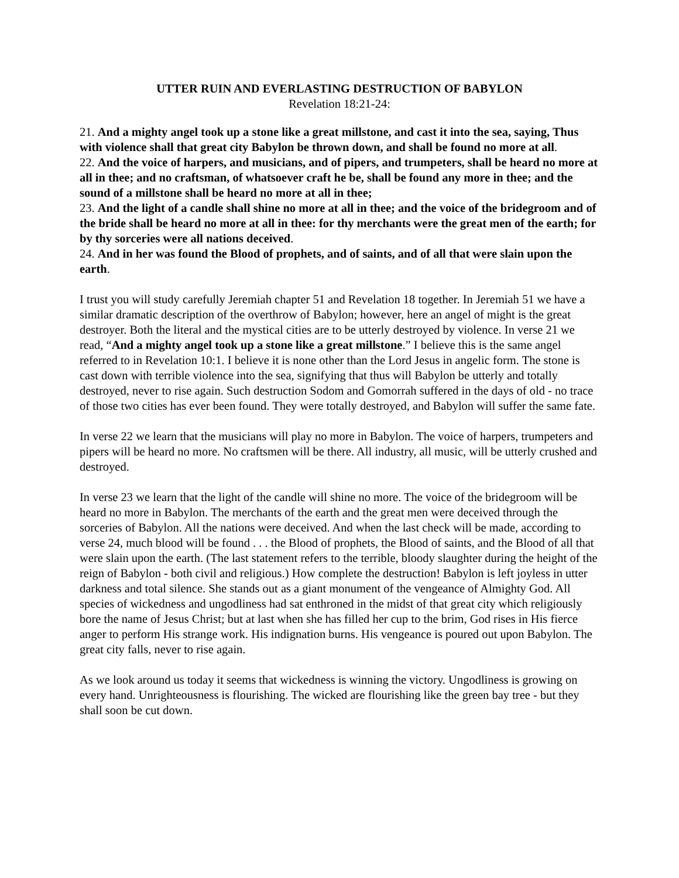UTTER RUIN AND EVERLASTING DESTRUCTION OF BABYLON
Revelation 18:21-24:
21. And a mighty angel took up a stone like a great millstone, and cast it into the sea, saying, Thus with violence shall that great city Babylon be thrown down, and shall be found no more at all.
22. And the voice of harpers, and musicians, and of pipers, and trumpeters, shall be heard no more at all in thee; and no craftsman, of whatsoever craft he be, shall be found any more in thee; and the sound of a millstone shall be heard no more at all in thee;
23. And the light of a candle shall shine no more at all in thee; and the voice of the bridegroom and of the bride shall be heard no more at all in thee: for thy merchants were the great men of the earth; for by thy sorceries were all nations deceived.
24. And in her was found the Blood of prophets, and of saints, and of all that were slain upon the earth.
I trust you will study carefully Jeremiah chapter 51 and Revelation 18 together. In Jeremiah 51 we have a similar dramatic description of the overthrow of Babylon; however, here an angel of might is the great destroyer. Both the literal and the mystical cities are to be utterly destroyed by violence. In verse 21 we read, “And a mighty angel took up a stone like a great millstone.” I believe this is the same angel referred to in Revelation 10:1. I believe it is none other than the Lord Jesus in angelic form. The stone is cast down with terrible violence into the sea, signifying that thus will Babylon be utterly and totally destroyed, never to rise again. Such destruction Sodom and Gomorrah suffered in the days of old - no trace of those two cities has ever been found. They were totally destroyed, and Babylon will suffer the same fate.
In verse 22 we learn that the musicians will play no more in Babylon. The voice of harpers, trumpeters and pipers will be heard no more. No craftsmen will be there. All industry, all music, will be utterly crushed and destroyed.
In verse 23 we learn that the light of the candle will shine no more. The voice of the bridegroom will be heard no more in Babylon. The merchants of the earth and the great men were deceived through the sorceries of Babylon. All the nations were deceived. And when the last check will be made, according to verse 24, much blood will be found . . . the Blood of prophets, the Blood of saints, and the Blood of all that were slain upon the earth. (The last statement refers to the terrible, bloody slaughter during the height of the reign of Babylon - both civil and religious.) How complete the destruction! Babylon is left joyless in utter darkness and total silence. She stands out as a giant monument of the vengeance of Almighty God. All species of wickedness and ungodliness had sat enthroned in the midst of that great city which religiously bore the name of Jesus Christ; but at last when she has filled her cup to the brim, God rises in His fierce anger to perform His strange work. His indignation burns. His vengeance is poured out upon Babylon. The great city falls, never to rise again.
As we look around us today it seems that wickedness is winning the victory. Ungodliness is growing on every hand. Unrighteousness is flourishing. The wicked are flourishing like the green bay tree - but they shall soon be cut down.